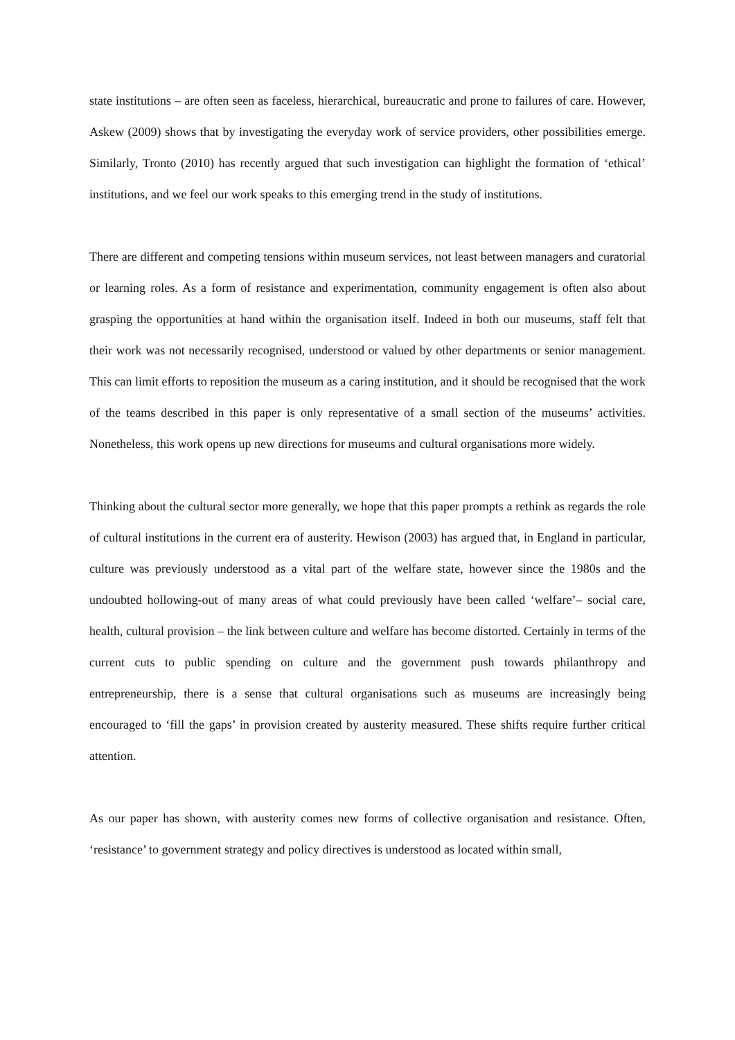state institutions – are often seen as faceless, hierarchical, bureaucratic and prone to failures of care. However, Askew (2009) shows that by investigating the everyday work of service providers, other possibilities emerge. Similarly, Tronto (2010) has recently argued that such investigation can highlight the formation of ‘ethical’ institutions, and we feel our work speaks to this emerging trend in the study of institutions.
There are different and competing tensions within museum services, not least between managers and curatorial or learning roles. As a form of resistance and experimentation, community engagement is often also about grasping the opportunities at hand within the organisation itself. Indeed in both our museums, staff felt that their work was not necessarily recognised, understood or valued by other departments or senior management. This can limit efforts to reposition the museum as a caring institution, and it should be recognised that the work of the teams described in this paper is only representative of a small section of the museums’ activities. Nonetheless, this work opens up new directions for museums and cultural organisations more widely.
Thinking about the cultural sector more generally, we hope that this paper prompts a rethink as regards the role of cultural institutions in the current era of austerity. Hewison (2003) has argued that, in England in particular, culture was previously understood as a vital part of the welfare state, however since the 1980s and the undoubted hollowing-out of many areas of what could previously have been called ‘welfare’– social care, health, cultural provision – the link between culture and welfare has become distorted. Certainly in terms of the current cuts to public spending on culture and the government push towards philanthropy and entrepreneurship, there is a sense that cultural organisations such as museums are increasingly being encouraged to ‘fill the gaps’ in provision created by austerity measured. These shifts require further critical attention.
As our paper has shown, with austerity comes new forms of collective organisation and resistance. Often, ‘resistance’ to government strategy and policy directives is understood as located within small,